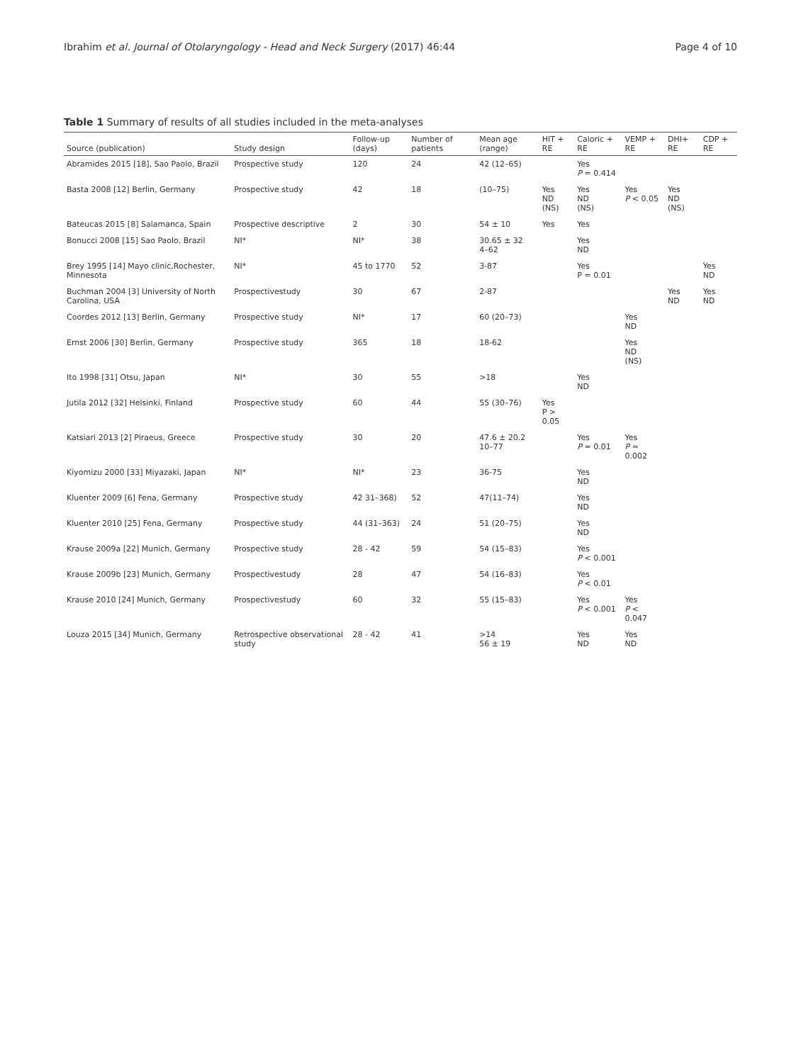Ibrahim et al. Journal of Otolaryngology - Head and Neck Surgery (2017) 46:44 Page 4 of 10
Table 1 Summary of results of all studies included in the meta-analyses
| Source (publication) | Study design | Follow-up (days) | Number of patients | Mean age (range) | HIT + RE | Caloric + RE | VEMP + RE | DHI+ RE | CDP + RE |
| --- | --- | --- | --- | --- | --- | --- | --- | --- | --- |
| Abramides 2015 [18], Sao Paolo, Brazil | Prospective study | 120 | 24 | 42 (12–65) | | Yes P = 0.414 | | | |
| Basta 2008 [12] Berlin, Germany | Prospective study | 42 | 18 | (10–75) | Yes ND (NS) | Yes ND (NS) | Yes P < 0.05 | Yes ND (NS) | |
| Bateucas 2015 [8] Salamanca, Spain | Prospective descriptive | 2 | 30 | 54 ± 10 | Yes | Yes | | | |
| Bonucci 2008 [15] Sao Paolo, Brazil | NI* | NI* | 38 | 30.65 ± 32 4–62 | | Yes ND | | | |
| Brey 1995 [14] Mayo clinic,Rochester, Minnesota | NI* | 45 to 1770 | 52 | 3-87 | | Yes P = 0.01 | | | Yes ND |
| Buchman 2004 [3] University of North Carolina, USA | Prospectivestudy | 30 | 67 | 2-87 | | | | Yes ND | Yes ND |
| Coordes 2012 [13] Berlin, Germany | Prospective study | NI* | 17 | 60 (20–73) | | | Yes ND | | |
| Ernst 2006 [30] Berlin, Germany | Prospective study | 365 | 18 | 18-62 | | | Yes ND (NS) | | |
| Ito 1998 [31] Otsu, Japan | NI* | 30 | 55 | >18 | | Yes ND | | | |
| Jutila 2012 [32] Helsinki, Finland | Prospective study | 60 | 44 | 55 (30–76) | Yes P > 0.05 | | | | |
| Katsiari 2013 [2] Piraeus, Greece | Prospective study | 30 | 20 | 47.6 ± 20.2 10–77 | | Yes P = 0.01 | Yes P = 0.002 | | |
| Kiyomizu 2000 [33] Miyazaki, Japan | NI* | NI* | 23 | 36-75 | | Yes ND | | | |
| Kluenter 2009 [6] Fena, Germany | Prospective study | 42 31–368) | 52 | 47(11–74) | | Yes ND | | | |
| Kluenter 2010 [25] Fena, Germany | Prospective study | 44 (31–363) | 24 | 51 (20–75) | | Yes ND | | | |
| Krause 2009a [22] Munich, Germany | Prospective study | 28 - 42 | 59 | 54 (15–83) | | Yes P < 0.001 | | | |
| Krause 2009b [23] Munich, Germany | Prospectivestudy | 28 | 47 | 54 (16–83) | | Yes P < 0.01 | | | |
| Krause 2010 [24] Munich, Germany | Prospectivestudy | 60 | 32 | 55 (15–83) | | Yes P < 0.001 | Yes P < 0.047 | | |
| Louza 2015 [34] Munich, Germany | Retrospective observational study | 28 - 42 | 41 | >14 56 ± 19 | | Yes ND | Yes ND | | |